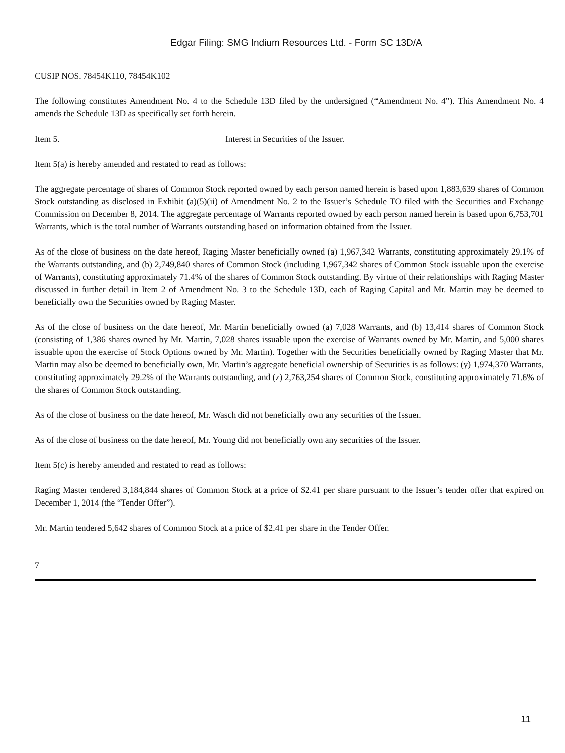Edgar Filing: SMG Indium Resources Ltd. - Form SC 13D/A
CUSIP NOS. 78454K110, 78454K102
The following constitutes Amendment No. 4 to the Schedule 13D filed by the undersigned (“Amendment No. 4”). This Amendment No. 4 amends the Schedule 13D as specifically set forth herein.
Item 5. Interest in Securities of the Issuer.
Item 5(a) is hereby amended and restated to read as follows:
The aggregate percentage of shares of Common Stock reported owned by each person named herein is based upon 1,883,639 shares of Common Stock outstanding as disclosed in Exhibit (a)(5)(ii) of Amendment No. 2 to the Issuer’s Schedule TO filed with the Securities and Exchange Commission on December 8, 2014. The aggregate percentage of Warrants reported owned by each person named herein is based upon 6,753,701 Warrants, which is the total number of Warrants outstanding based on information obtained from the Issuer.
As of the close of business on the date hereof, Raging Master beneficially owned (a) 1,967,342 Warrants, constituting approximately 29.1% of the Warrants outstanding, and (b) 2,749,840 shares of Common Stock (including 1,967,342 shares of Common Stock issuable upon the exercise of Warrants), constituting approximately 71.4% of the shares of Common Stock outstanding. By virtue of their relationships with Raging Master discussed in further detail in Item 2 of Amendment No. 3 to the Schedule 13D, each of Raging Capital and Mr. Martin may be deemed to beneficially own the Securities owned by Raging Master.
As of the close of business on the date hereof, Mr. Martin beneficially owned (a) 7,028 Warrants, and (b) 13,414 shares of Common Stock (consisting of 1,386 shares owned by Mr. Martin, 7,028 shares issuable upon the exercise of Warrants owned by Mr. Martin, and 5,000 shares issuable upon the exercise of Stock Options owned by Mr. Martin). Together with the Securities beneficially owned by Raging Master that Mr. Martin may also be deemed to beneficially own, Mr. Martin’s aggregate beneficial ownership of Securities is as follows: (y) 1,974,370 Warrants, constituting approximately 29.2% of the Warrants outstanding, and (z) 2,763,254 shares of Common Stock, constituting approximately 71.6% of the shares of Common Stock outstanding.
As of the close of business on the date hereof, Mr. Wasch did not beneficially own any securities of the Issuer.
As of the close of business on the date hereof, Mr. Young did not beneficially own any securities of the Issuer.
Item 5(c) is hereby amended and restated to read as follows:
Raging Master tendered 3,184,844 shares of Common Stock at a price of $2.41 per share pursuant to the Issuer’s tender offer that expired on December 1, 2014 (the “Tender Offer”).
Mr. Martin tendered 5,642 shares of Common Stock at a price of $2.41 per share in the Tender Offer.
7
11